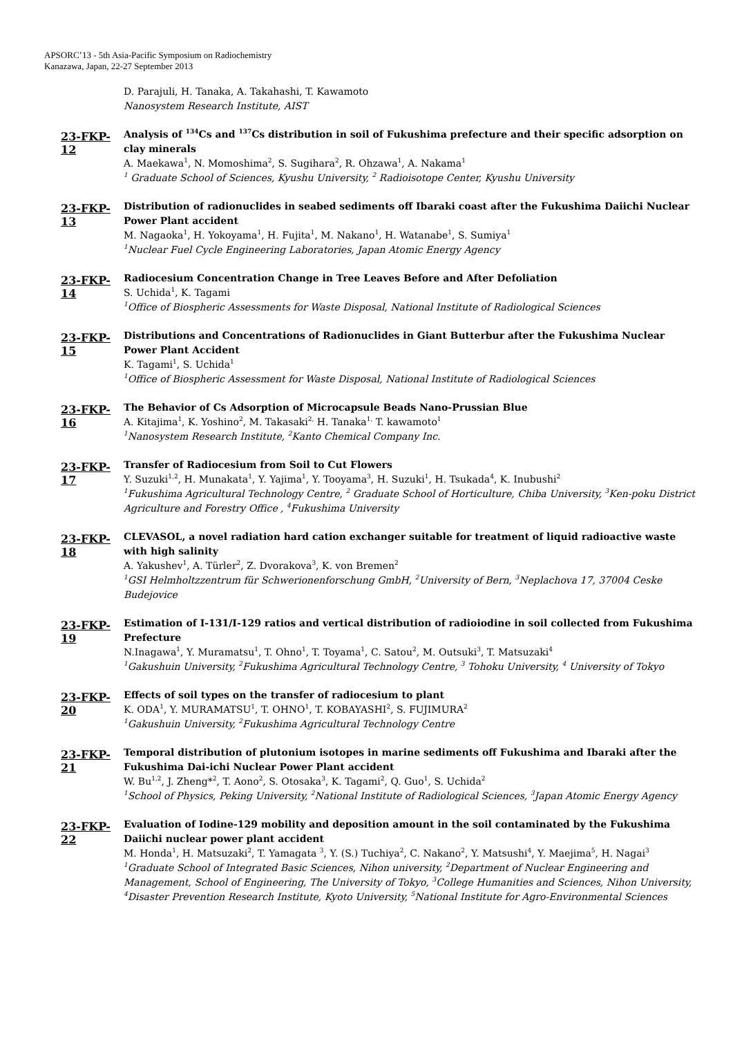APSORC’13 - 5th Asia-Pacific Symposium on Radiochemistry
Kanazawa, Japan, 22-27 September 2013
D. Parajuli, H. Tanaka, A. Takahashi, T. Kawamoto
Nanosystem Research Institute, AIST
23-FKP-12
Analysis of <sup>134</sup>Cs and <sup>137</sup>Cs distribution in soil of Fukushima prefecture and their specific adsorption on clay minerals
A. Maekawa<sup>1</sup>, N. Momoshima<sup>2</sup>, S. Sugihara<sup>2</sup>, R. Ohzawa<sup>1</sup>, A. Nakama<sup>1</sup>
<sup>1</sup> Graduate School of Sciences, Kyushu University, <sup>2</sup> Radioisotope Center, Kyushu University
23-FKP-13
Distribution of radionuclides in seabed sediments off Ibaraki coast after the Fukushima Daiichi Nuclear Power Plant accident
M. Nagaoka<sup>1</sup>, H. Yokoyama<sup>1</sup>, H. Fujita<sup>1</sup>, M. Nakano<sup>1</sup>, H. Watanabe<sup>1</sup>, S. Sumiya<sup>1</sup>
<sup>1</sup> Nuclear Fuel Cycle Engineering Laboratories, Japan Atomic Energy Agency
23-FKP-14
Radiocesium Concentration Change in Tree Leaves Before and After Defoliation
S. Uchida<sup>1</sup>, K. Tagami
<sup>1</sup> Office of Biospheric Assessments for Waste Disposal, National Institute of Radiological Sciences
23-FKP-15
Distributions and Concentrations of Radionuclides in Giant Butterbur after the Fukushima Nuclear Power Plant Accident
K. Tagami<sup>1</sup>, S. Uchida<sup>1</sup>
<sup>1</sup> Office of Biospheric Assessment for Waste Disposal, National Institute of Radiological Sciences
23-FKP-16
The Behavior of Cs Adsorption of Microcapsule Beads Nano-Prussian Blue
A. Kitajima<sup>1</sup>, K. Yoshino<sup>2</sup>, M. Takasaki<sup>2,</sup> H. Tanaka<sup>1,</sup> T. kawamoto<sup>1</sup>
<sup>1</sup> Nanosystem Research Institute, <sup>2</sup>Kanto Chemical Company Inc.
23-FKP-17
Transfer of Radiocesium from Soil to Cut Flowers
Y. Suzuki<sup>1,2</sup>, H. Munakata<sup>1</sup>, Y. Yajima<sup>1</sup>, Y. Tooyama<sup>3</sup>, H. Suzuki<sup>1</sup>, H. Tsukada<sup>4</sup>, K. Inubushi<sup>2</sup>
<sup>1</sup> Fukushima Agricultural Technology Centre, <sup>2</sup> Graduate School of Horticulture, Chiba University, <sup>3</sup>Ken-poku District Agriculture and Forestry Office , <sup>4</sup>Fukushima University
23-FKP-18
CLEVASOL, a novel radiation hard cation exchanger suitable for treatment of liquid radioactive waste with high salinity
A. Yakushev<sup>1</sup>, A. Türler<sup>2</sup>, Z. Dvorakova<sup>3</sup>, K. von Bremen<sup>2</sup>
<sup>1</sup> GSI Helmholtzzentrum für Schwerionenforschung GmbH, <sup>2</sup>University of Bern, <sup>3</sup>Neplachova 17, 37004 Ceske Budejovice
23-FKP-19
Estimation of I-131/I-129 ratios and vertical distribution of radioiodine in soil collected from Fukushima Prefecture
N.Inagawa<sup>1</sup>, Y. Muramatsu<sup>1</sup>, T. Ohno<sup>1</sup>, T. Toyama<sup>1</sup>, C. Satou<sup>2</sup>, M. Outsuki<sup>3</sup>, T. Matsuzaki<sup>4</sup>
<sup>1</sup> Gakushuin University, <sup>2</sup>Fukushima Agricultural Technology Centre, <sup>3</sup> Tohoku University, <sup>4</sup> University of Tokyo
23-FKP-20
Effects of soil types on the transfer of radiocesium to plant
K. ODA<sup>1</sup>, Y. MURAMATSU<sup>1</sup>, T. OHNO<sup>1</sup>, T. KOBAYASHI<sup>2</sup>, S. FUJIMURA<sup>2</sup>
<sup>1</sup> Gakushuin University, <sup>2</sup>Fukushima Agricultural Technology Centre
23-FKP-21
Temporal distribution of plutonium isotopes in marine sediments off Fukushima and Ibaraki after the Fukushima Dai-ichi Nuclear Power Plant accident
W. Bu<sup>1,2</sup>, J. Zheng*<sup>2</sup>, T. Aono<sup>2</sup>, S. Otosaka<sup>3</sup>, K. Tagami<sup>2</sup>, Q. Guo<sup>1</sup>, S. Uchida<sup>2</sup>
<sup>1</sup> School of Physics, Peking University, <sup>2</sup>National Institute of Radiological Sciences, <sup>3</sup>Japan Atomic Energy Agency
23-FKP-22
Evaluation of Iodine-129 mobility and deposition amount in the soil contaminated by the Fukushima Daiichi nuclear power plant accident
M. Honda<sup>1</sup>, H. Matsuzaki<sup>2</sup>, T. Yamagata <sup>3</sup>, Y. (S.) Tuchiya<sup>2</sup>, C. Nakano<sup>2</sup>, Y. Matsushi<sup>4</sup>, Y. Maejima<sup>5</sup>, H. Nagai<sup>3</sup>
<sup>1</sup> Graduate School of Integrated Basic Sciences, Nihon university, <sup>2</sup>Department of Nuclear Engineering and Management, School of Engineering, The University of Tokyo, <sup>3</sup>College Humanities and Sciences, Nihon University, <sup>4</sup>Disaster Prevention Research Institute, Kyoto University, <sup>5</sup>National Institute for Agro-Environmental Sciences